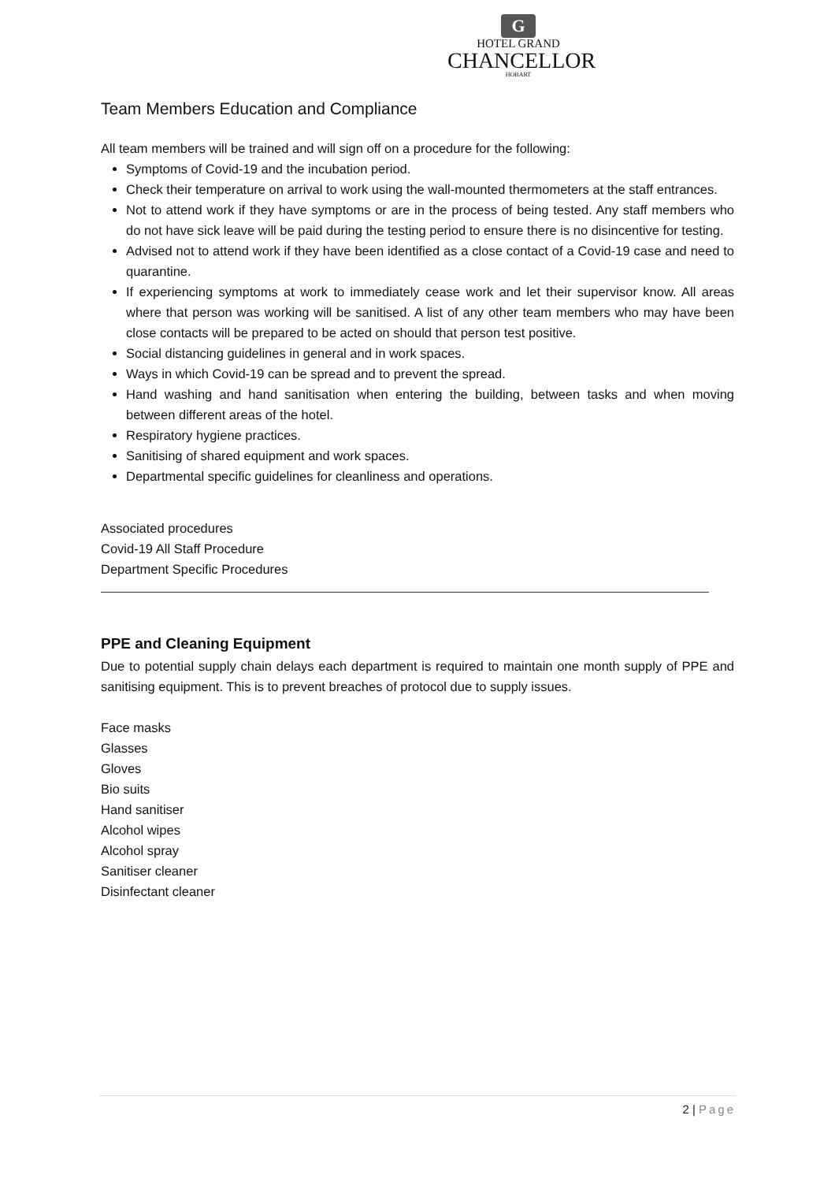G
HOTEL GRAND
CHANCELLOR
HOBART
Team Members Education and Compliance
All team members will be trained and will sign off on a procedure for the following:
Symptoms of Covid-19 and the incubation period.
Check their temperature on arrival to work using the wall-mounted thermometers at the staff entrances.
Not to attend work if they have symptoms or are in the process of being tested. Any staff members who do not have sick leave will be paid during the testing period to ensure there is no disincentive for testing.
Advised not to attend work if they have been identified as a close contact of a Covid-19 case and need to quarantine.
If experiencing symptoms at work to immediately cease work and let their supervisor know. All areas where that person was working will be sanitised. A list of any other team members who may have been close contacts will be prepared to be acted on should that person test positive.
Social distancing guidelines in general and in work spaces.
Ways in which Covid-19 can be spread and to prevent the spread.
Hand washing and hand sanitisation when entering the building, between tasks and when moving between different areas of the hotel.
Respiratory hygiene practices.
Sanitising of shared equipment and work spaces.
Departmental specific guidelines for cleanliness and operations.
Associated procedures
Covid-19 All Staff Procedure
Department Specific Procedures
PPE and Cleaning Equipment
Due to potential supply chain delays each department is required to maintain one month supply of PPE and sanitising equipment. This is to prevent breaches of protocol due to supply issues.
Face masks
Glasses
Gloves
Bio suits
Hand sanitiser
Alcohol wipes
Alcohol spray
Sanitiser cleaner
Disinfectant cleaner
2 | Page